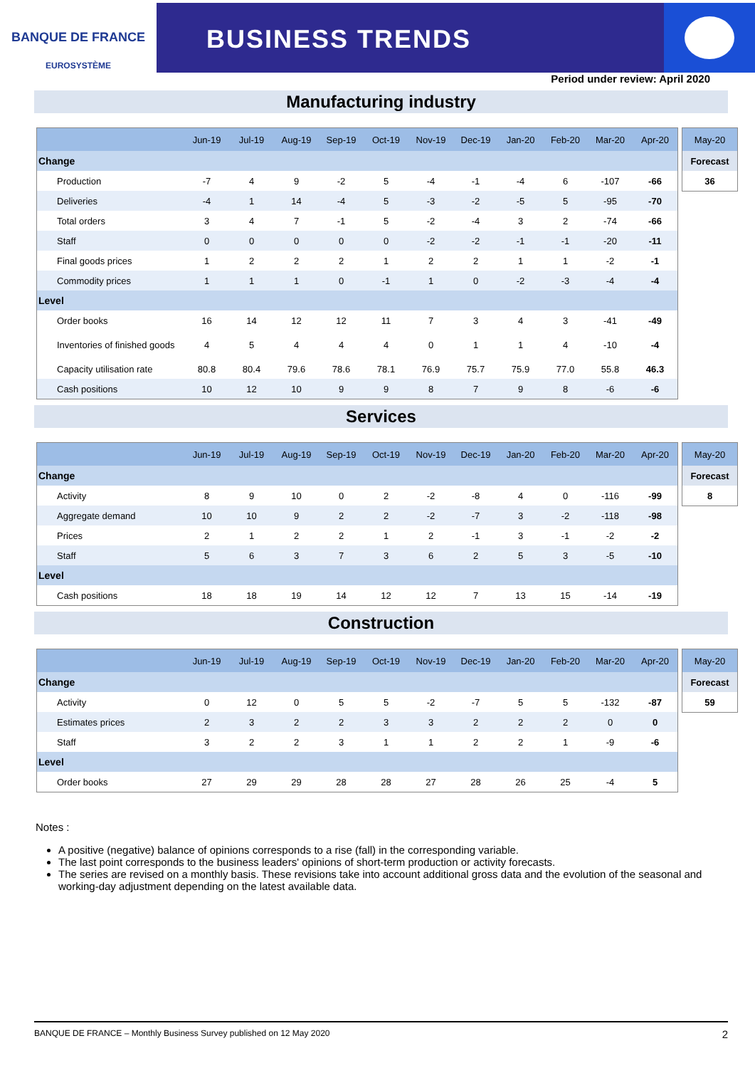BANQUE DE FRANCE
EUROSYSTÈME
BUSINESS TRENDS
Period under review: April 2020
Manufacturing industry
| | Jun-19 | Jul-19 | Aug-19 | Sep-19 | Oct-19 | Nov-19 | Dec-19 | Jan-20 | Feb-20 | Mar-20 | Apr-20 |
| --- | --- | --- | --- | --- | --- | --- | --- | --- | --- | --- | --- |
| Change | | | | | | | | | | | |
| Production | -7 | 4 | 9 | -2 | 5 | -4 | -1 | -4 | 6 | -107 | -66 |
| Deliveries | -4 | 1 | 14 | -4 | 5 | -3 | -2 | -5 | 5 | -95 | -70 |
| Total orders | 3 | 4 | 7 | -1 | 5 | -2 | -4 | 3 | 2 | -74 | -66 |
| Staff | 0 | 0 | 0 | 0 | 0 | -2 | -2 | -1 | -1 | -20 | -11 |
| Final goods prices | 1 | 2 | 2 | 2 | 1 | 2 | 2 | 1 | 1 | -2 | -1 |
| Commodity prices | 1 | 1 | 1 | 0 | -1 | 1 | 0 | -2 | -3 | -4 | -4 |
| Level | | | | | | | | | | | |
| Order books | 16 | 14 | 12 | 12 | 11 | 7 | 3 | 4 | 3 | -41 | -49 |
| Inventories of finished goods | 4 | 5 | 4 | 4 | 4 | 0 | 1 | 1 | 4 | -10 | -4 |
| Capacity utilisation rate | 80.8 | 80.4 | 79.6 | 78.6 | 78.1 | 76.9 | 75.7 | 75.9 | 77.0 | 55.8 | 46.3 |
| Cash positions | 10 | 12 | 10 | 9 | 9 | 8 | 7 | 9 | 8 | -6 | -6 |
| May-20 |
| --- |
| Forecast |
| 36 |
Services
| | Jun-19 | Jul-19 | Aug-19 | Sep-19 | Oct-19 | Nov-19 | Dec-19 | Jan-20 | Feb-20 | Mar-20 | Apr-20 |
| --- | --- | --- | --- | --- | --- | --- | --- | --- | --- | --- | --- |
| Change | | | | | | | | | | | |
| Activity | 8 | 9 | 10 | 0 | 2 | -2 | -8 | 4 | 0 | -116 | -99 |
| Aggregate demand | 10 | 10 | 9 | 2 | 2 | -2 | -7 | 3 | -2 | -118 | -98 |
| Prices | 2 | 1 | 2 | 2 | 1 | 2 | -1 | 3 | -1 | -2 | -2 |
| Staff | 5 | 6 | 3 | 7 | 3 | 6 | 2 | 5 | 3 | -5 | -10 |
| Level | | | | | | | | | | | |
| Cash positions | 18 | 18 | 19 | 14 | 12 | 12 | 7 | 13 | 15 | -14 | -19 |
| May-20 |
| --- |
| Forecast |
| 8 |
Construction
| | Jun-19 | Jul-19 | Aug-19 | Sep-19 | Oct-19 | Nov-19 | Dec-19 | Jan-20 | Feb-20 | Mar-20 | Apr-20 |
| --- | --- | --- | --- | --- | --- | --- | --- | --- | --- | --- | --- |
| Change | | | | | | | | | | | |
| Activity | 0 | 12 | 0 | 5 | 5 | -2 | -7 | 5 | 5 | -132 | -87 |
| Estimates prices | 2 | 3 | 2 | 2 | 3 | 3 | 2 | 2 | 2 | 0 | 0 |
| Staff | 3 | 2 | 2 | 3 | 1 | 1 | 2 | 2 | 1 | -9 | -6 |
| Level | | | | | | | | | | | |
| Order books | 27 | 29 | 29 | 28 | 28 | 27 | 28 | 26 | 25 | -4 | 5 |
| May-20 |
| --- |
| Forecast |
| 59 |
Notes :
A positive (negative) balance of opinions corresponds to a rise (fall) in the corresponding variable.
The last point corresponds to the business leaders' opinions of short-term production or activity forecasts.
The series are revised on a monthly basis. These revisions take into account additional gross data and the evolution of the seasonal and working-day adjustment depending on the latest available data.
BANQUE DE FRANCE – Monthly Business Survey published on 12 May 2020 2